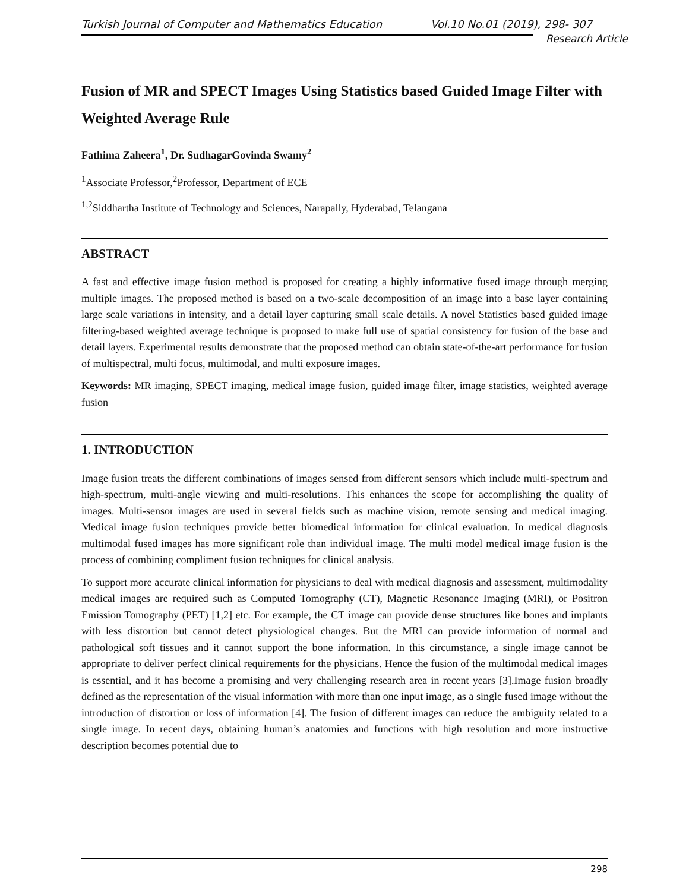Turkish Journal of Computer and Mathematics Education Vol.10 No.01 (2019), 298- 307
Research Article
Fusion of MR and SPECT Images Using Statistics based Guided Image Filter with Weighted Average Rule
Fathima Zaheera<sup>1</sup>, Dr. SudhagarGovinda Swamy<sup>2</sup>
<sup>1</sup> Associate Professor,<sup>2</sup>Professor, Department of ECE
<sup>1,2</sup>Siddhartha Institute of Technology and Sciences, Narapally, Hyderabad, Telangana
ABSTRACT
A fast and effective image fusion method is proposed for creating a highly informative fused image through merging multiple images. The proposed method is based on a two-scale decomposition of an image into a base layer containing large scale variations in intensity, and a detail layer capturing small scale details. A novel Statistics based guided image filtering-based weighted average technique is proposed to make full use of spatial consistency for fusion of the base and detail layers. Experimental results demonstrate that the proposed method can obtain state-of-the-art performance for fusion of multispectral, multi focus, multimodal, and multi exposure images.
Keywords: MR imaging, SPECT imaging, medical image fusion, guided image filter, image statistics, weighted average fusion
1. INTRODUCTION
Image fusion treats the different combinations of images sensed from different sensors which include multi-spectrum and high-spectrum, multi-angle viewing and multi-resolutions. This enhances the scope for accomplishing the quality of images. Multi-sensor images are used in several fields such as machine vision, remote sensing and medical imaging. Medical image fusion techniques provide better biomedical information for clinical evaluation. In medical diagnosis multimodal fused images has more significant role than individual image. The multi model medical image fusion is the process of combining compliment fusion techniques for clinical analysis.
To support more accurate clinical information for physicians to deal with medical diagnosis and assessment, multimodality medical images are required such as Computed Tomography (CT), Magnetic Resonance Imaging (MRI), or Positron Emission Tomography (PET) [1,2] etc. For example, the CT image can provide dense structures like bones and implants with less distortion but cannot detect physiological changes. But the MRI can provide information of normal and pathological soft tissues and it cannot support the bone information. In this circumstance, a single image cannot be appropriate to deliver perfect clinical requirements for the physicians. Hence the fusion of the multimodal medical images is essential, and it has become a promising and very challenging research area in recent years [3].Image fusion broadly defined as the representation of the visual information with more than one input image, as a single fused image without the introduction of distortion or loss of information [4]. The fusion of different images can reduce the ambiguity related to a single image. In recent days, obtaining human’s anatomies and functions with high resolution and more instructive description becomes potential due to
298